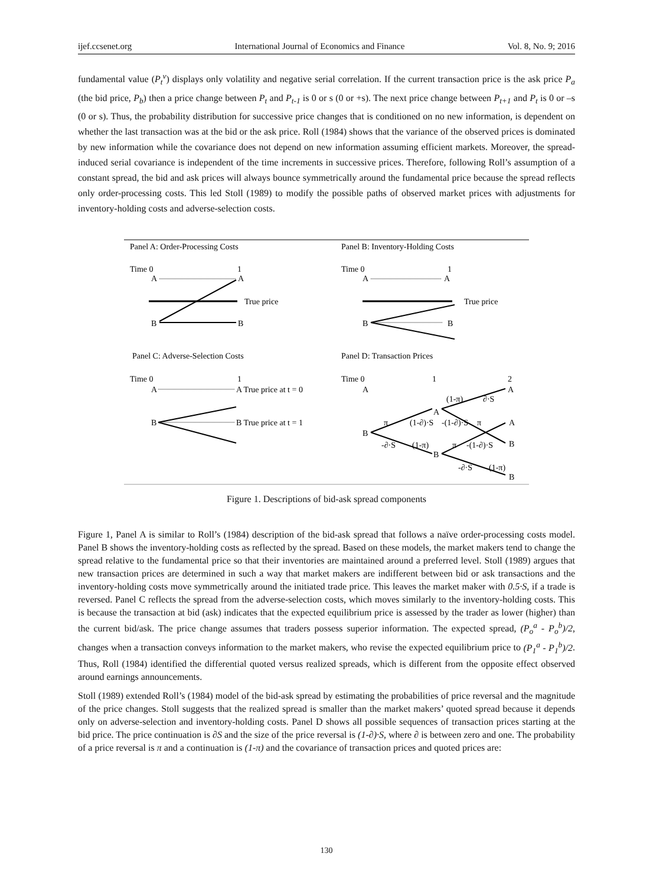ijef.ccsenet.org International Journal of Economics and Finance Vol. 8, No. 9; 2016
fundamental value (P<sub>t</sub><sup>v</sup>) displays only volatility and negative serial correlation. If the current transaction price is the ask price P<sub>a</sub> (the bid price, P<sub>b</sub>) then a price change between P<sub>t</sub> and P<sub>t-1</sub> is 0 or s (0 or +s). The next price change between P<sub>t+1</sub> and P<sub>t</sub> is 0 or –s (0 or s). Thus, the probability distribution for successive price changes that is conditioned on no new information, is dependent on whether the last transaction was at the bid or the ask price. Roll (1984) shows that the variance of the observed prices is dominated by new information while the covariance does not depend on new information assuming efficient markets. Moreover, the spread-induced serial covariance is independent of the time increments in successive prices. Therefore, following Roll’s assumption of a constant spread, the bid and ask prices will always bounce symmetrically around the fundamental price because the spread reflects only order-processing costs. This led Stoll (1989) to modify the possible paths of observed market prices with adjustments for inventory-holding costs and adverse-selection costs.
Panel A: Order-Processing Costs
Panel B: Inventory-Holding Costs
Time 0
1
A
A
True price
B
B
Time 0
1
A
A
True price
B
B
Panel C: Adverse-Selection Costs
Panel D: Transaction Prices
Time 0
1
A
A True price at t = 0
B
B True price at t = 1
Time 0
1
2
A
A
B
A
B
A
B
B
(1-π)
∂·S
π
(1-∂)·S
-(1-∂)·S
π
-∂·S
(1-π)
π
-(1-∂)·S
-∂·S
(1-π)
Figure 1. Descriptions of bid-ask spread components
Figure 1, Panel A is similar to Roll’s (1984) description of the bid-ask spread that follows a naïve order-processing costs model. Panel B shows the inventory-holding costs as reflected by the spread. Based on these models, the market makers tend to change the spread relative to the fundamental price so that their inventories are maintained around a preferred level. Stoll (1989) argues that new transaction prices are determined in such a way that market makers are indifferent between bid or ask transactions and the inventory-holding costs move symmetrically around the initiated trade price. This leaves the market maker with 0.5·S, if a trade is reversed. Panel C reflects the spread from the adverse-selection costs, which moves similarly to the inventory-holding costs. This is because the transaction at bid (ask) indicates that the expected equilibrium price is assessed by the trader as lower (higher) than the current bid/ask. The price change assumes that traders possess superior information. The expected spread, (P<sub>o</sub><sup>a</sup> - P<sub>o</sub><sup>b</sup>)/2, changes when a transaction conveys information to the market makers, who revise the expected equilibrium price to (P<sub>1</sub><sup>a</sup> - P<sub>1</sub><sup>b</sup>)/2. Thus, Roll (1984) identified the differential quoted versus realized spreads, which is different from the opposite effect observed around earnings announcements.
Stoll (1989) extended Roll’s (1984) model of the bid-ask spread by estimating the probabilities of price reversal and the magnitude of the price changes. Stoll suggests that the realized spread is smaller than the market makers’ quoted spread because it depends only on adverse-selection and inventory-holding costs. Panel D shows all possible sequences of transaction prices starting at the bid price. The price continuation is ∂S and the size of the price reversal is (1-∂)·S, where ∂ is between zero and one. The probability of a price reversal is π and a continuation is (1-π) and the covariance of transaction prices and quoted prices are:
130